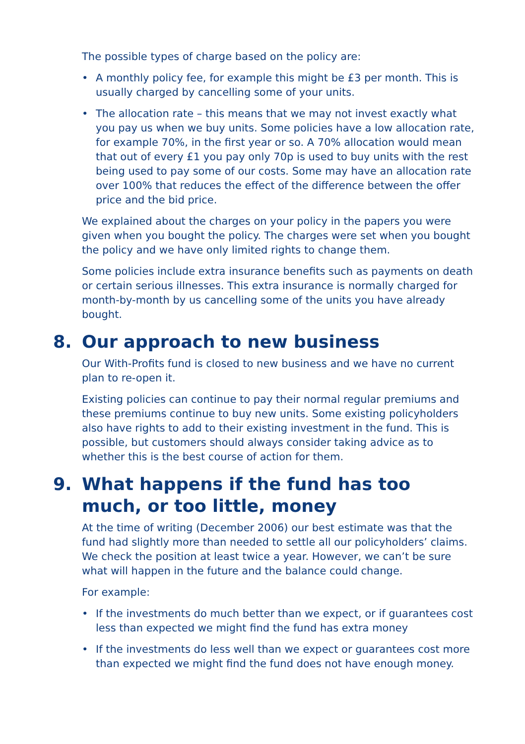The possible types of charge based on the policy are:
• A monthly policy fee, for example this might be £3 per month. This is usually charged by cancelling some of your units.
• The allocation rate – this means that we may not invest exactly what you pay us when we buy units. Some policies have a low allocation rate, for example 70%, in the first year or so. A 70% allocation would mean that out of every £1 you pay only 70p is used to buy units with the rest being used to pay some of our costs. Some may have an allocation rate over 100% that reduces the effect of the difference between the offer price and the bid price.
We explained about the charges on your policy in the papers you were given when you bought the policy. The charges were set when you bought the policy and we have only limited rights to change them.
Some policies include extra insurance benefits such as payments on death or certain serious illnesses. This extra insurance is normally charged for month-by-month by us cancelling some of the units you have already bought.
8. Our approach to new business
Our With-Profits fund is closed to new business and we have no current plan to re-open it.
Existing policies can continue to pay their normal regular premiums and these premiums continue to buy new units. Some existing policyholders also have rights to add to their existing investment in the fund. This is possible, but customers should always consider taking advice as to whether this is the best course of action for them.
9. What happens if the fund has too much, or too little, money
At the time of writing (December 2006) our best estimate was that the fund had slightly more than needed to settle all our policyholders’ claims. We check the position at least twice a year. However, we can’t be sure what will happen in the future and the balance could change.
For example:
• If the investments do much better than we expect, or if guarantees cost less than expected we might find the fund has extra money
• If the investments do less well than we expect or guarantees cost more than expected we might find the fund does not have enough money.